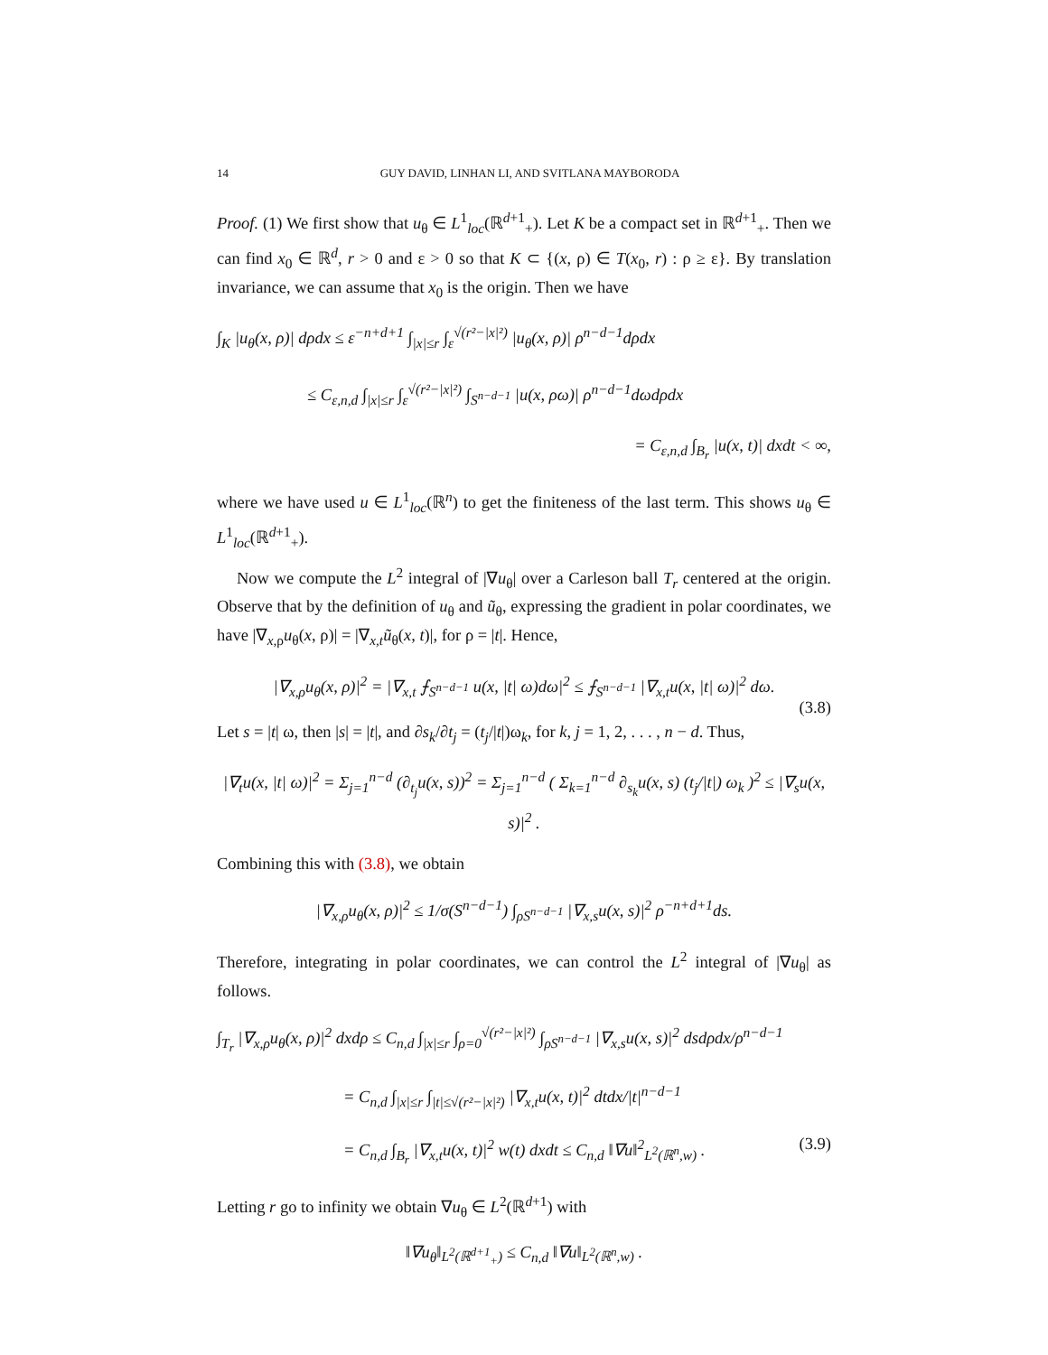14 GUY DAVID, LINHAN LI, AND SVITLANA MAYBORODA
Proof. (1) We first show that u<sub>θ</sub> ∈ L<sup>1</sup><sub>loc</sub>(ℝ<sup>d+1</sup><sub>+</sub>). Let K be a compact set in ℝ<sup>d+1</sup><sub>+</sub>. Then we can find x<sub>0</sub> ∈ ℝ<sup>d</sup>, r > 0 and ε > 0 so that K ⊂ {(x, ρ) ∈ T(x<sub>0</sub>, r) : ρ ≥ ε}. By translation invariance, we can assume that x<sub>0</sub> is the origin. Then we have
∫<sub>K</sub> |u<sub>θ</sub>(x, ρ)| dρdx ≤ ε<sup>−n+d+1</sup> ∫<sub>|x|≤r</sub> ∫<sub>ε</sub><sup>√(r²−|x|²)</sup> |u<sub>θ</sub>(x, ρ)| ρ<sup>n−d−1</sup>dρdx
≤ C<sub>ε,n,d</sub> ∫<sub>|x|≤r</sub> ∫<sub>ε</sub><sup>√(r²−|x|²)</sup> ∫<sub>S<sup>n−d−1</sup></sub> |u(x, ρω)| ρ<sup>n−d−1</sup>dωdρdx
= C<sub>ε,n,d</sub> ∫<sub>B<sub>r</sub></sub> |u(x, t)| dxdt < ∞,
where we have used u ∈ L<sup>1</sup><sub>loc</sub>(ℝ<sup>n</sup>) to get the finiteness of the last term. This shows u<sub>θ</sub> ∈ L<sup>1</sup><sub>loc</sub>(ℝ<sup>d+1</sup><sub>+</sub>).
Now we compute the L<sup>2</sup> integral of |∇u<sub>θ</sub>| over a Carleson ball T<sub>r</sub> centered at the origin. Observe that by the definition of u<sub>θ</sub> and ũ<sub>θ</sub>, expressing the gradient in polar coordinates, we have |∇<sub>x,ρ</sub>u<sub>θ</sub>(x, ρ)| = |∇<sub>x,t</sub>ũ<sub>θ</sub>(x, t)|, for ρ = |t|. Hence,
|∇<sub>x,ρ</sub>u<sub>θ</sub>(x, ρ)|<sup>2</sup> = |∇<sub>x,t</sub> ⨍<sub>S<sup>n−d−1</sup></sub> u(x, |t| ω)dω|<sup>2</sup> ≤ ⨍<sub>S<sup>n−d−1</sup></sub> |∇<sub>x,t</sub>u(x, |t| ω)|<sup>2</sup> dω.
(3.8)
Let s = |t| ω, then |s| = |t|, and ∂s<sub>k</sub>/∂t<sub>j</sub> = (t<sub>j</sub>/|t|)ω<sub>k</sub>, for k, j = 1, 2, . . . , n − d. Thus,
|∇<sub>t</sub>u(x, |t| ω)|<sup>2</sup> = Σ<sub>j=1</sub><sup>n−d</sup> (∂<sub>t<sub>j</sub></sub>u(x, s))<sup>2</sup> = Σ<sub>j=1</sub><sup>n−d</sup> ( Σ<sub>k=1</sub><sup>n−d</sup> ∂<sub>s<sub>k</sub></sub>u(x, s) (t<sub>j</sub>/|t|) ω<sub>k</sub> )<sup>2</sup> ≤ |∇<sub>s</sub>u(x, s)|<sup>2</sup> .
Combining this with (3.8), we obtain
|∇<sub>x,ρ</sub>u<sub>θ</sub>(x, ρ)|<sup>2</sup> ≤ 1/σ(S<sup>n−d−1</sup>) ∫<sub>ρS<sup>n−d−1</sup></sub> |∇<sub>x,s</sub>u(x, s)|<sup>2</sup> ρ<sup>−n+d+1</sup>ds.
Therefore, integrating in polar coordinates, we can control the L<sup>2</sup> integral of |∇u<sub>θ</sub>| as follows.
∫<sub>T<sub>r</sub></sub> |∇<sub>x,ρ</sub>u<sub>θ</sub>(x, ρ)|<sup>2</sup> dxdρ ≤ C<sub>n,d</sub> ∫<sub>|x|≤r</sub> ∫<sub>ρ=0</sub><sup>√(r²−|x|²)</sup> ∫<sub>ρS<sup>n−d−1</sup></sub> |∇<sub>x,s</sub>u(x, s)|<sup>2</sup> dsdρdx/ρ<sup>n−d−1</sup>
= C<sub>n,d</sub> ∫<sub>|x|≤r</sub> ∫<sub>|t|≤√(r²−|x|²)</sub> |∇<sub>x,t</sub>u(x, t)|<sup>2</sup> dtdx/|t|<sup>n−d−1</sup>
= C<sub>n,d</sub> ∫<sub>B<sub>r</sub></sub> |∇<sub>x,t</sub>u(x, t)|<sup>2</sup> w(t) dxdt ≤ C<sub>n,d</sub> ‖∇u‖<sup>2</sup><sub>L<sup>2</sup>(ℝ<sup>n</sup>,w)</sub> . (3.9)
Letting r go to infinity we obtain ∇u<sub>θ</sub> ∈ L<sup>2</sup>(ℝ<sup>d+1</sup>) with
‖∇u<sub>θ</sub>‖<sub>L<sup>2</sup>(ℝ<sup>d+1</sup><sub>+</sub>)</sub> ≤ C<sub>n,d</sub> ‖∇u‖<sub>L<sup>2</sup>(ℝ<sup>n</sup>,w)</sub> .